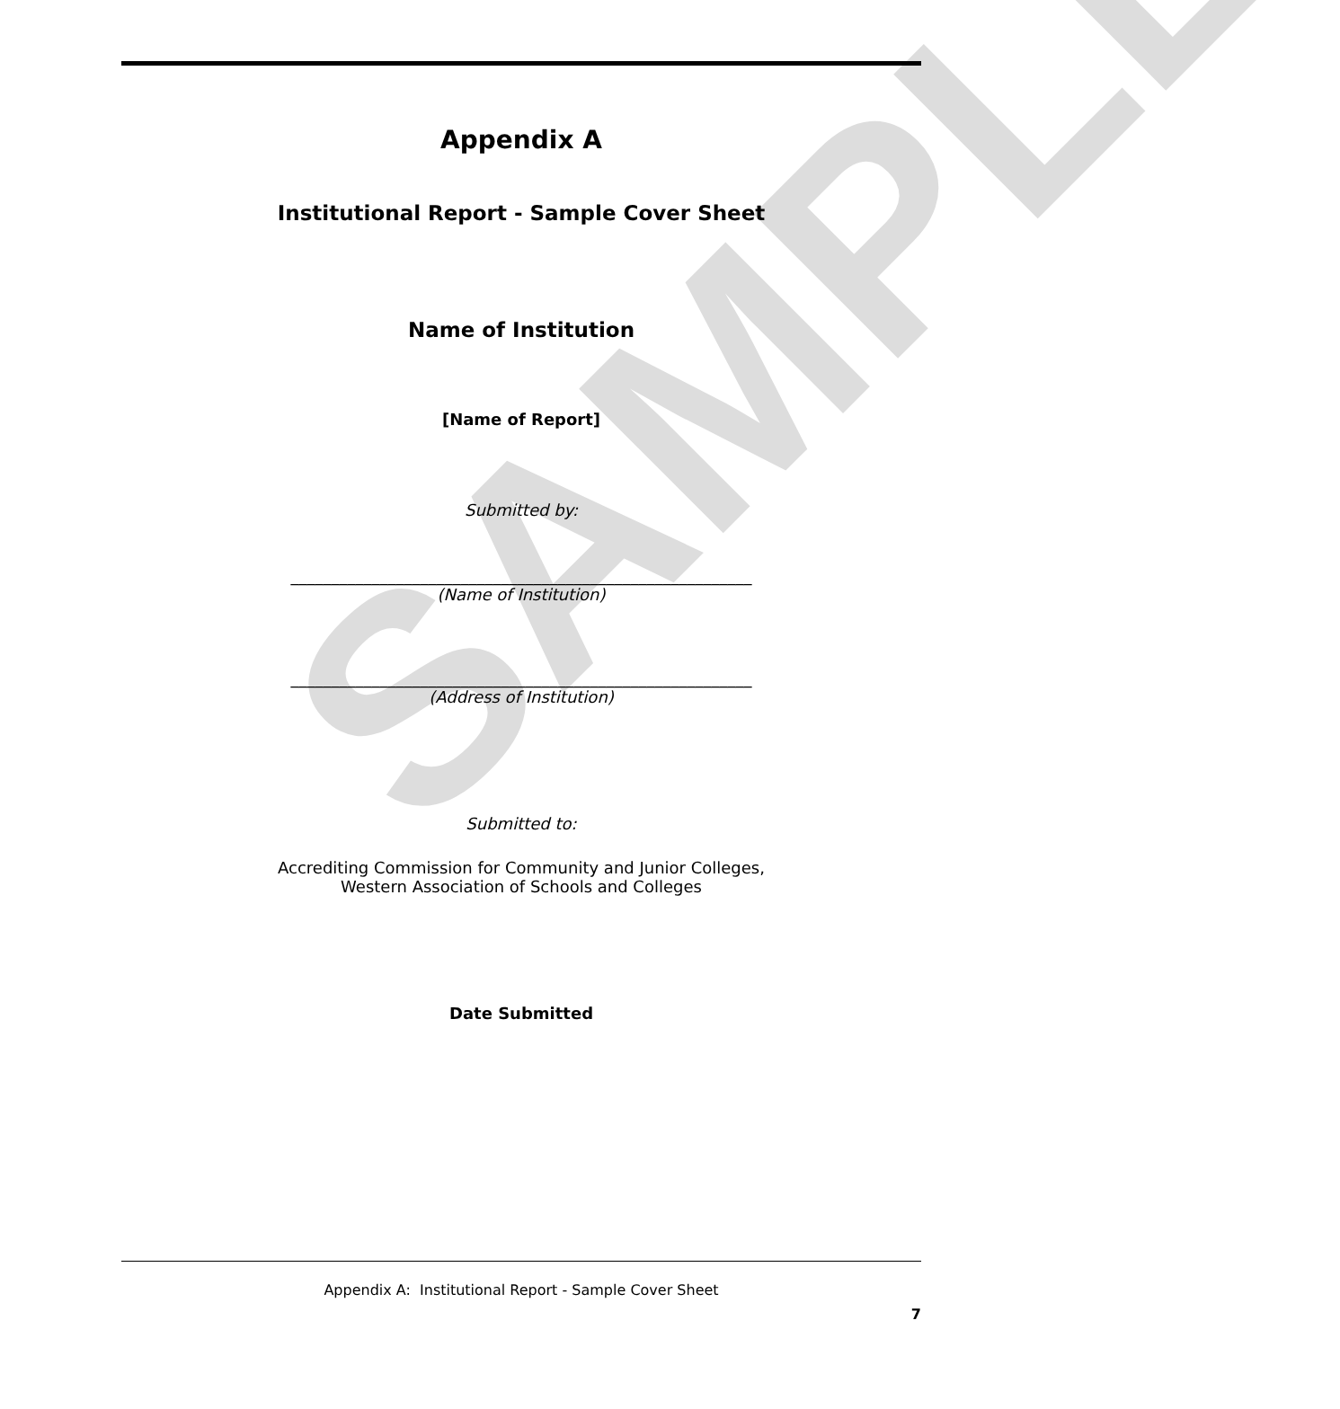SAMPLE
Appendix A
Institutional Report - Sample Cover Sheet
Name of Institution
[Name of Report]
Submitted by:
_________________________________________________________
(Name of Institution)
_________________________________________________________
(Address of Institution)
Submitted to:
Accrediting Commission for Community and Junior Colleges,
Western Association of Schools and Colleges
Date Submitted
Appendix A: Institutional Report - Sample Cover Sheet
7